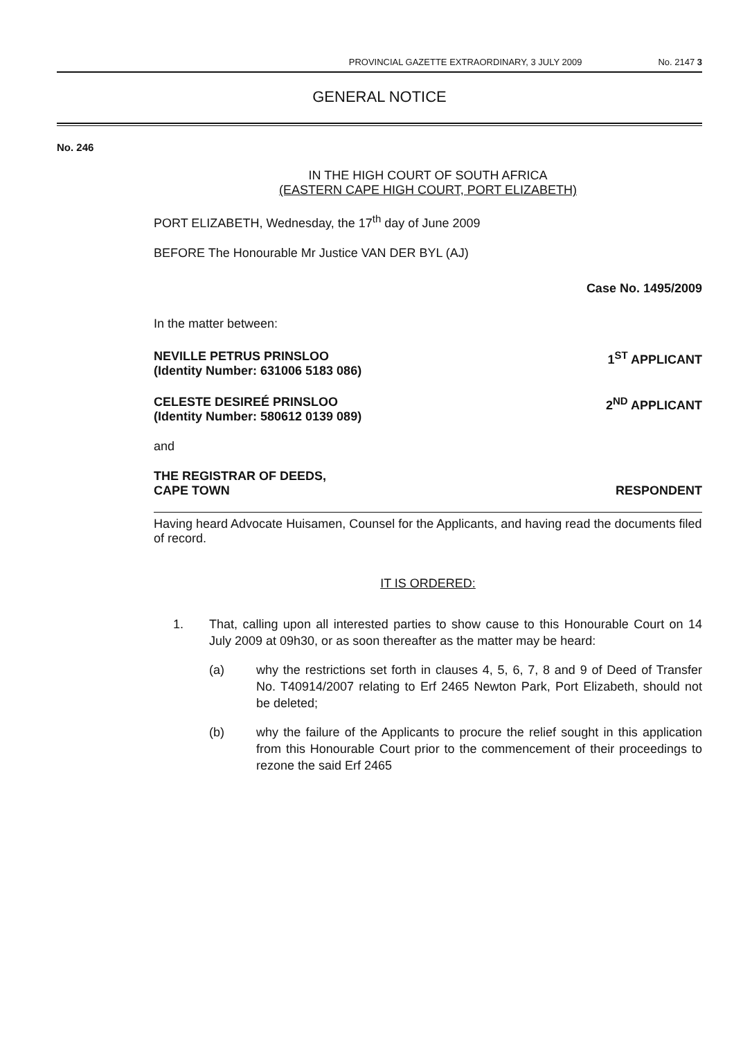PROVINCIAL GAZETTE EXTRAORDINARY, 3 JULY 2009 No. 2147 3
GENERAL NOTICE
No. 246
IN THE HIGH COURT OF SOUTH AFRICA
(EASTERN CAPE HIGH COURT, PORT ELIZABETH)
PORT ELIZABETH, Wednesday, the 17<sup>th</sup> day of June 2009
BEFORE The Honourable Mr Justice VAN DER BYL (AJ)
Case No. 1495/2009
In the matter between:
NEVILLE PETRUS PRINSLOO
(Identity Number: 631006 5183 086) 1<sup>ST</sup> APPLICANT
CELESTE DESIREÉ PRINSLOO
(Identity Number: 580612 0139 089) 2<sup>ND</sup> APPLICANT
and
THE REGISTRAR OF DEEDS,
CAPE TOWN RESPONDENT
Having heard Advocate Huisamen, Counsel for the Applicants, and having read the documents filed of record.
IT IS ORDERED:
1. That, calling upon all interested parties to show cause to this Honourable Court on 14 July 2009 at 09h30, or as soon thereafter as the matter may be heard:
(a) why the restrictions set forth in clauses 4, 5, 6, 7, 8 and 9 of Deed of Transfer No. T40914/2007 relating to Erf 2465 Newton Park, Port Elizabeth, should not be deleted;
(b) why the failure of the Applicants to procure the relief sought in this application from this Honourable Court prior to the commencement of their proceedings to rezone the said Erf 2465